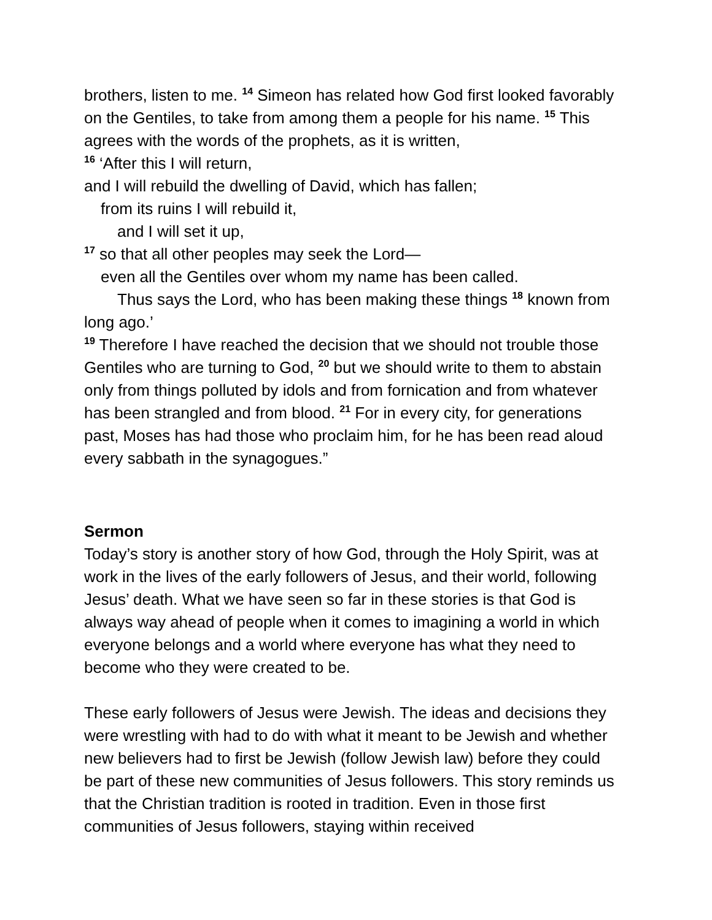brothers, listen to me. <sup>14</sup> Simeon has related how God first looked favorably on the Gentiles, to take from among them a people for his name. <sup>15</sup> This agrees with the words of the prophets, as it is written,
<sup>16</sup> ‘After this I will return,
and I will rebuild the dwelling of David, which has fallen;
from its ruins I will rebuild it,
and I will set it up,
<sup>17</sup> so that all other peoples may seek the Lord—
even all the Gentiles over whom my name has been called.
Thus says the Lord, who has been making these things <sup>18</sup> known from long ago.’
<sup>19</sup> Therefore I have reached the decision that we should not trouble those Gentiles who are turning to God, <sup>20</sup> but we should write to them to abstain only from things polluted by idols and from fornication and from whatever has been strangled and from blood. <sup>21</sup> For in every city, for generations past, Moses has had those who proclaim him, for he has been read aloud every sabbath in the synagogues.”
Sermon
Today’s story is another story of how God, through the Holy Spirit, was at work in the lives of the early followers of Jesus, and their world, following Jesus’ death. What we have seen so far in these stories is that God is always way ahead of people when it comes to imagining a world in which everyone belongs and a world where everyone has what they need to become who they were created to be.
These early followers of Jesus were Jewish. The ideas and decisions they were wrestling with had to do with what it meant to be Jewish and whether new believers had to first be Jewish (follow Jewish law) before they could be part of these new communities of Jesus followers. This story reminds us that the Christian tradition is rooted in tradition. Even in those first communities of Jesus followers, staying within received